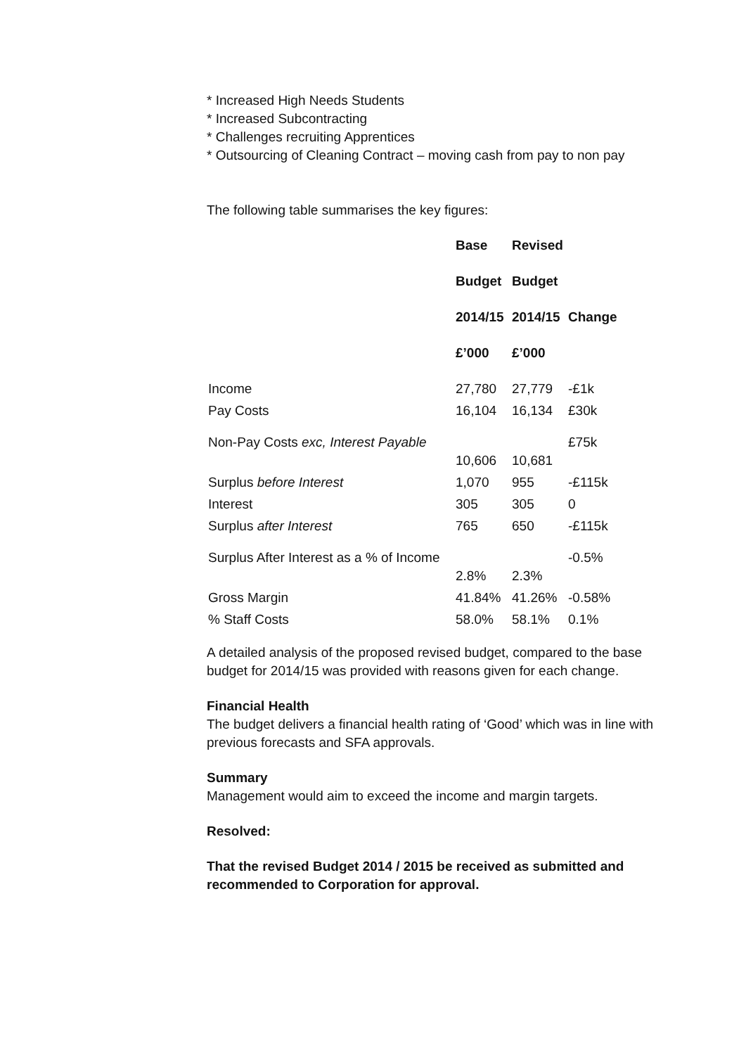* Increased High Needs Students
* Increased Subcontracting
* Challenges recruiting Apprentices
* Outsourcing of Cleaning Contract – moving cash from pay to non pay
The following table summarises the key figures:
| | Base | Revised | |
| --- | --- | --- | --- |
| | Budget | Budget | |
| | 2014/15 | 2014/15 | Change |
| | £’000 | £’000 | |
| Income | 27,780 | 27,779 | -£1k |
| Pay Costs | 16,104 | 16,134 | £30k |
| Non-Pay Costs exc, Interest Payable | 10,606 | 10,681 | £75k |
| Surplus before Interest | 1,070 | 955 | -£115k |
| Interest | 305 | 305 | 0 |
| Surplus after Interest | 765 | 650 | -£115k |
| Surplus After Interest as a % of Income | 2.8% | 2.3% | -0.5% |
| Gross Margin | 41.84% | 41.26% | -0.58% |
| % Staff Costs | 58.0% | 58.1% | 0.1% |
A detailed analysis of the proposed revised budget, compared to the base budget for 2014/15 was provided with reasons given for each change.
Financial Health
The budget delivers a financial health rating of ‘Good’ which was in line with previous forecasts and SFA approvals.
Summary
Management would aim to exceed the income and margin targets.
Resolved:
That the revised Budget 2014 / 2015 be received as submitted and recommended to Corporation for approval.